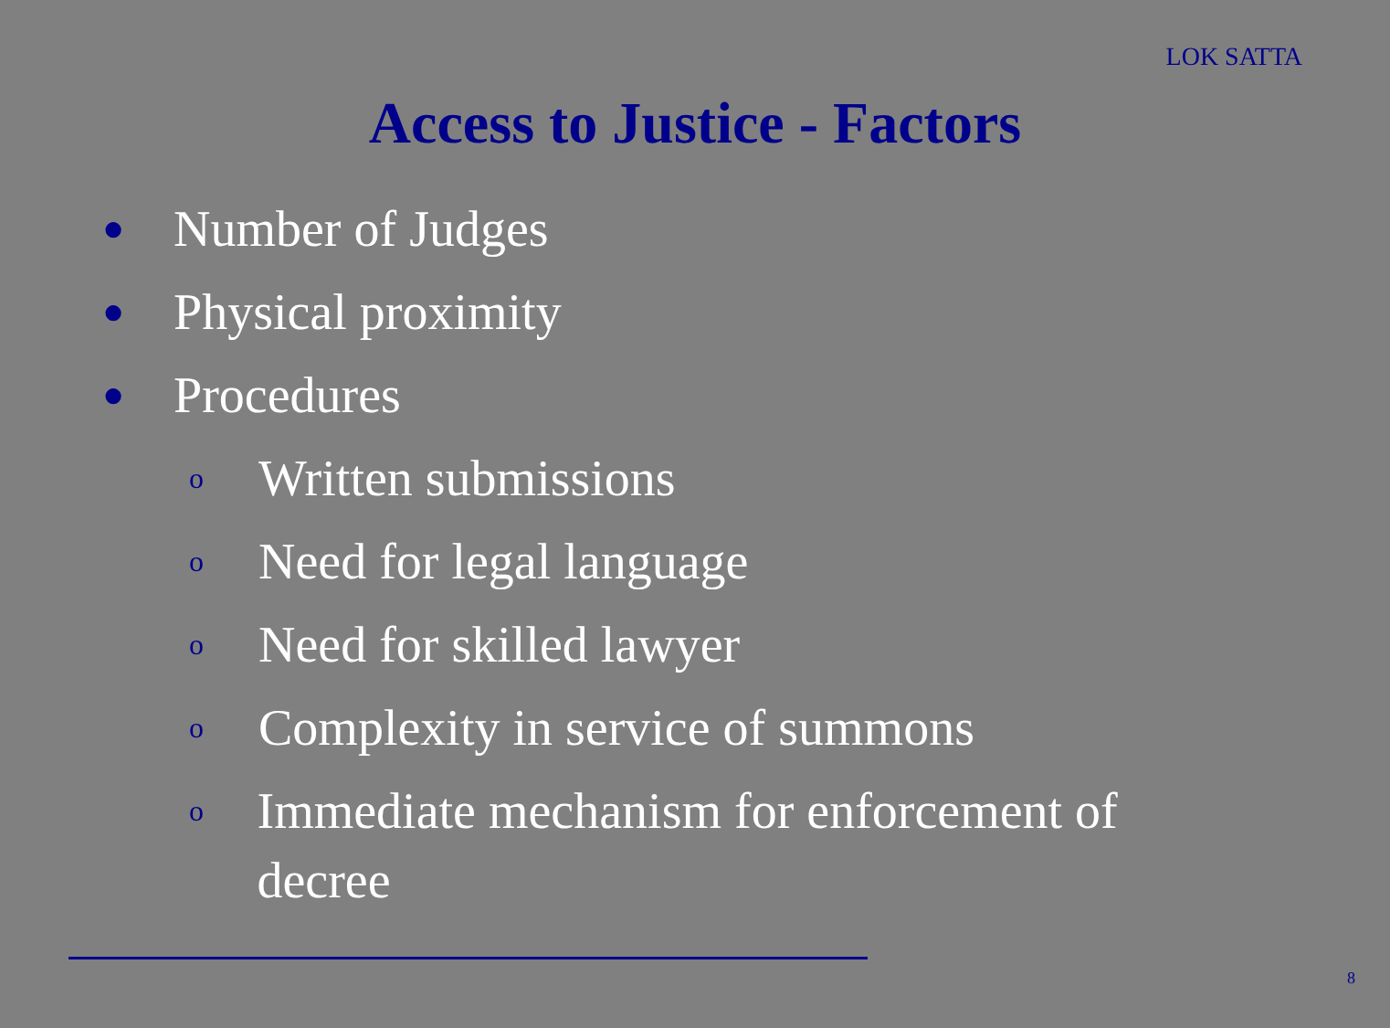LOK SATTA
Access to Justice - Factors
● Number of Judges
● Physical proximity
● Procedures
o Written submissions
o Need for legal language
o Need for skilled lawyer
o Complexity in service of summons
o Immediate mechanism for enforcement of decree
8